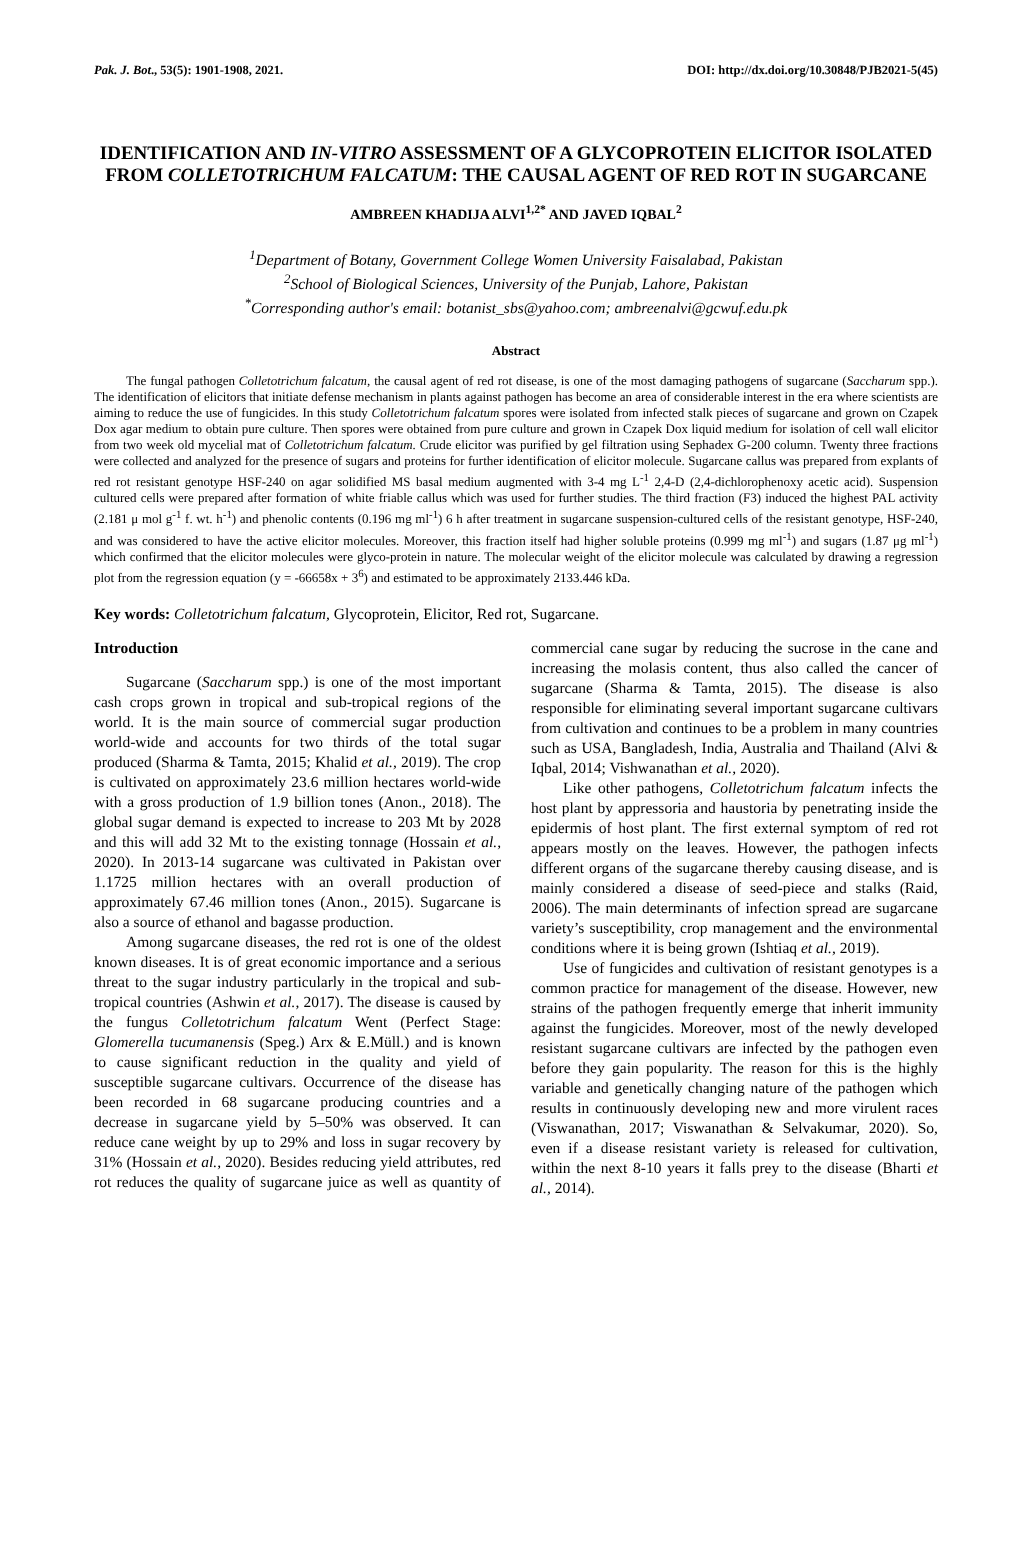Pak. J. Bot., 53(5): 1901-1908, 2021. DOI: http://dx.doi.org/10.30848/PJB2021-5(45)
IDENTIFICATION AND IN-VITRO ASSESSMENT OF A GLYCOPROTEIN ELICITOR ISOLATED FROM COLLETOTRICHUM FALCATUM: THE CAUSAL AGENT OF RED ROT IN SUGARCANE
AMBREEN KHADIJA ALVI<sup>1,2*</sup> AND JAVED IQBAL<sup>2</sup>
<sup>1</sup> Department of Botany, Government College Women University Faisalabad, Pakistan
<sup>2</sup> School of Biological Sciences, University of the Punjab, Lahore, Pakistan
<sup>*</sup> Corresponding author's email: botanist_sbs@yahoo.com; ambreenalvi@gcwuf.edu.pk
Abstract
The fungal pathogen Colletotrichum falcatum, the causal agent of red rot disease, is one of the most damaging pathogens of sugarcane (Saccharum spp.). The identification of elicitors that initiate defense mechanism in plants against pathogen has become an area of considerable interest in the era where scientists are aiming to reduce the use of fungicides. In this study Colletotrichum falcatum spores were isolated from infected stalk pieces of sugarcane and grown on Czapek Dox agar medium to obtain pure culture. Then spores were obtained from pure culture and grown in Czapek Dox liquid medium for isolation of cell wall elicitor from two week old mycelial mat of Colletotrichum falcatum. Crude elicitor was purified by gel filtration using Sephadex G-200 column. Twenty three fractions were collected and analyzed for the presence of sugars and proteins for further identification of elicitor molecule. Sugarcane callus was prepared from explants of red rot resistant genotype HSF-240 on agar solidified MS basal medium augmented with 3-4 mg L<sup>-1</sup> 2,4-D (2,4-dichlorophenoxy acetic acid). Suspension cultured cells were prepared after formation of white friable callus which was used for further studies. The third fraction (F3) induced the highest PAL activity (2.181 μ mol g<sup>-1</sup> f. wt. h<sup>-1</sup>) and phenolic contents (0.196 mg ml<sup>-1</sup>) 6 h after treatment in sugarcane suspension-cultured cells of the resistant genotype, HSF-240, and was considered to have the active elicitor molecules. Moreover, this fraction itself had higher soluble proteins (0.999 mg ml<sup>-1</sup>) and sugars (1.87 μg ml<sup>-1</sup>) which confirmed that the elicitor molecules were glyco-protein in nature. The molecular weight of the elicitor molecule was calculated by drawing a regression plot from the regression equation (y = -66658x + 3<sup>6</sup>) and estimated to be approximately 2133.446 kDa.
Key words: Colletotrichum falcatum, Glycoprotein, Elicitor, Red rot, Sugarcane.
Introduction
Sugarcane (Saccharum spp.) is one of the most important cash crops grown in tropical and sub-tropical regions of the world. It is the main source of commercial sugar production world-wide and accounts for two thirds of the total sugar produced (Sharma & Tamta, 2015; Khalid et al., 2019). The crop is cultivated on approximately 23.6 million hectares world-wide with a gross production of 1.9 billion tones (Anon., 2018). The global sugar demand is expected to increase to 203 Mt by 2028 and this will add 32 Mt to the existing tonnage (Hossain et al., 2020). In 2013-14 sugarcane was cultivated in Pakistan over 1.1725 million hectares with an overall production of approximately 67.46 million tones (Anon., 2015). Sugarcane is also a source of ethanol and bagasse production.
Among sugarcane diseases, the red rot is one of the oldest known diseases. It is of great economic importance and a serious threat to the sugar industry particularly in the tropical and sub-tropical countries (Ashwin et al., 2017). The disease is caused by the fungus Colletotrichum falcatum Went (Perfect Stage: Glomerella tucumanensis (Speg.) Arx & E.Müll.) and is known to cause significant reduction in the quality and yield of susceptible sugarcane cultivars. Occurrence of the disease has been recorded in 68 sugarcane producing countries and a decrease in sugarcane yield by 5–50% was observed. It can reduce cane weight by up to 29% and loss in sugar recovery by 31% (Hossain et al., 2020). Besides reducing yield attributes, red rot reduces the quality of sugarcane juice as well as quantity of commercial cane sugar by reducing the sucrose in the cane and increasing the molasis content, thus also called the cancer of sugarcane (Sharma & Tamta, 2015). The disease is also responsible for eliminating several important sugarcane cultivars from cultivation and continues to be a problem in many countries such as USA, Bangladesh, India, Australia and Thailand (Alvi & Iqbal, 2014; Vishwanathan et al., 2020).
Like other pathogens, Colletotrichum falcatum infects the host plant by appressoria and haustoria by penetrating inside the epidermis of host plant. The first external symptom of red rot appears mostly on the leaves. However, the pathogen infects different organs of the sugarcane thereby causing disease, and is mainly considered a disease of seed-piece and stalks (Raid, 2006). The main determinants of infection spread are sugarcane variety’s susceptibility, crop management and the environmental conditions where it is being grown (Ishtiaq et al., 2019).
Use of fungicides and cultivation of resistant genotypes is a common practice for management of the disease. However, new strains of the pathogen frequently emerge that inherit immunity against the fungicides. Moreover, most of the newly developed resistant sugarcane cultivars are infected by the pathogen even before they gain popularity. The reason for this is the highly variable and genetically changing nature of the pathogen which results in continuously developing new and more virulent races (Viswanathan, 2017; Viswanathan & Selvakumar, 2020). So, even if a disease resistant variety is released for cultivation, within the next 8-10 years it falls prey to the disease (Bharti et al., 2014).